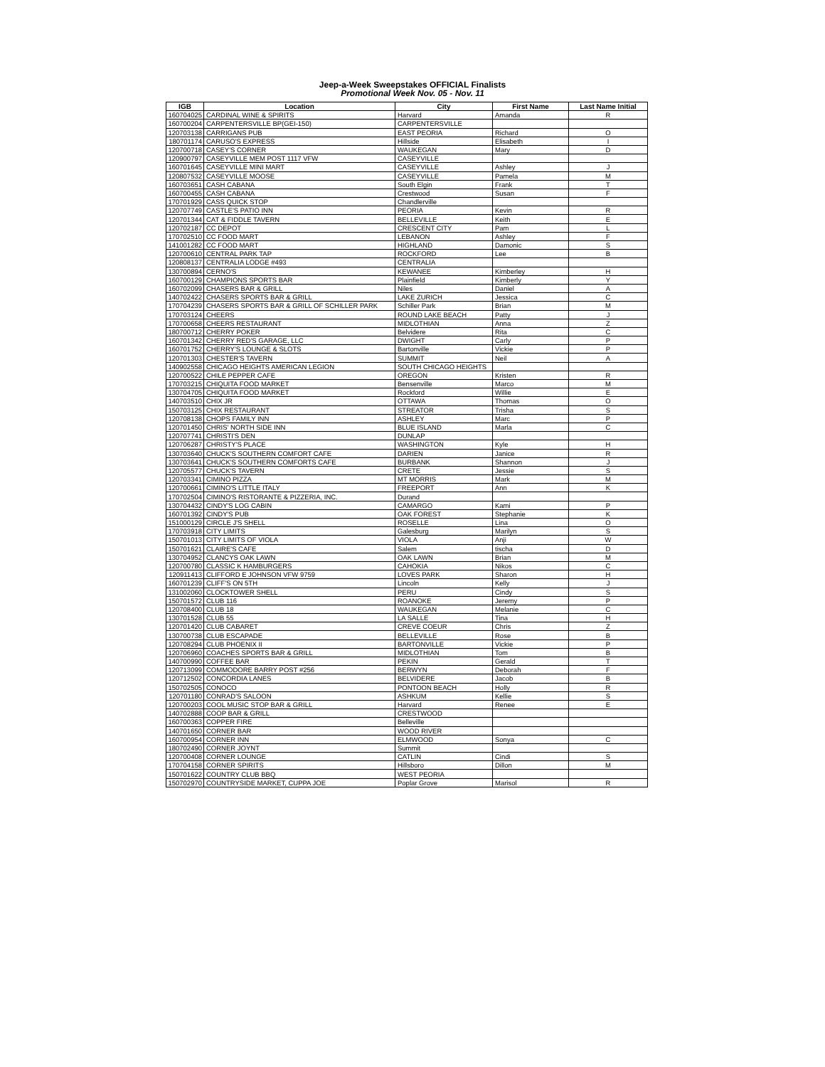Jeep-a-Week Sweepstakes OFFICIAL Finalists
Promotional Week Nov. 05 - Nov. 11
| IGB | Location | City | First Name | Last Name Initial |
| --- | --- | --- | --- | --- |
| 160704025 | CARDINAL WINE & SPIRITS | Harvard | Amanda | R |
| 160700204 | CARPENTERSVILLE BP(GEI-150) | CARPENTERSVILLE | | |
| 120703138 | CARRIGANS PUB | EAST PEORIA | Richard | O |
| 180701174 | CARUSO'S EXPRESS | Hillside | Elisabeth | I |
| 120700718 | CASEY'S CORNER | WAUKEGAN | Mary | D |
| 120900797 | CASEYVILLE MEM POST 1117 VFW | CASEYVILLE | | |
| 160701645 | CASEYVILLE MINI MART | CASEYVILLE | Ashley | J |
| 120807532 | CASEYVILLE MOOSE | CASEYVILLE | Pamela | M |
| 160703651 | CASH CABANA | South Elgin | Frank | T |
| 160700455 | CASH CABANA | Crestwood | Susan | F |
| 170701929 | CASS QUICK STOP | Chandlerville | | |
| 120707749 | CASTLE'S PATIO INN | PEORIA | Kevin | R |
| 120701344 | CAT & FIDDLE TAVERN | BELLEVILLE | Keith | E |
| 120702187 | CC DEPOT | CRESCENT CITY | Pam | L |
| 170702510 | CC FOOD MART | LEBANON | Ashley | F |
| 141001282 | CC FOOD MART | HIGHLAND | Damonic | S |
| 120700610 | CENTRAL PARK TAP | ROCKFORD | Lee | B |
| 120808137 | CENTRALIA LODGE #493 | CENTRALIA | | |
| 130700894 | CERNO'S | KEWANEE | Kimberley | H |
| 160700129 | CHAMPIONS SPORTS BAR | Plainfield | Kimberly | Y |
| 160702099 | CHASERS BAR & GRILL | Niles | Daniel | A |
| 140702422 | CHASERS SPORTS BAR & GRILL | LAKE ZURICH | Jessica | C |
| 170704239 | CHASERS SPORTS BAR & GRILL OF SCHILLER PARK | Schiller Park | Brian | M |
| 170703124 | CHEERS | ROUND LAKE BEACH | Patty | J |
| 170700658 | CHEERS RESTAURANT | MIDLOTHIAN | Anna | Z |
| 180700712 | CHERRY POKER | Belvidere | Rita | C |
| 160701342 | CHERRY RED'S GARAGE, LLC | DWIGHT | Carly | P |
| 160701752 | CHERRY'S LOUNGE & SLOTS | Bartonville | Vickie | P |
| 120701303 | CHESTER'S TAVERN | SUMMIT | Neil | A |
| 140902558 | CHICAGO HEIGHTS AMERICAN LEGION | SOUTH CHICAGO HEIGHTS | | |
| 120700522 | CHILE PEPPER CAFE | OREGON | Kristen | R |
| 170703215 | CHIQUITA FOOD MARKET | Bensenville | Marco | M |
| 130704705 | CHIQUITA FOOD MARKET | Rockford | Willie | E |
| 140703510 | CHIX JR | OTTAWA | Thomas | O |
| 150703125 | CHIX RESTAURANT | STREATOR | Trisha | S |
| 120708138 | CHOPS FAMILY INN | ASHLEY | Marc | P |
| 120701450 | CHRIS' NORTH SIDE INN | BLUE ISLAND | Marla | C |
| 120707741 | CHRISTI'S DEN | DUNLAP | | |
| 120706287 | CHRISTY'S PLACE | WASHINGTON | Kyle | H |
| 130703640 | CHUCK'S SOUTHERN COMFORT CAFE | DARIEN | Janice | R |
| 130703641 | CHUCK'S SOUTHERN COMFORTS CAFE | BURBANK | Shannon | J |
| 120705577 | CHUCK'S TAVERN | CRETE | Jessie | S |
| 120703341 | CIMINO PIZZA | MT MORRIS | Mark | M |
| 120700661 | CIMINO'S LITTLE ITALY | FREEPORT | Ann | K |
| 170702504 | CIMINO'S RISTORANTE & PIZZERIA, INC. | Durand | | |
| 130704432 | CINDY'S LOG CABIN | CAMARGO | Kami | P |
| 160701392 | CINDY'S PUB | OAK FOREST | Stephanie | K |
| 151000129 | CIRCLE J'S SHELL | ROSELLE | Lina | O |
| 170703918 | CITY LIMITS | Galesburg | Marilyn | S |
| 150701013 | CITY LIMITS OF VIOLA | VIOLA | Anji | W |
| 150701621 | CLAIRE'S CAFE | Salem | tischa | D |
| 130704952 | CLANCYS OAK LAWN | OAK LAWN | Brian | M |
| 120700780 | CLASSIC K HAMBURGERS | CAHOKIA | Nikos | C |
| 120911413 | CLIFFORD E JOHNSON VFW 9759 | LOVES PARK | Sharon | H |
| 160701239 | CLIFF'S ON 5TH | Lincoln | Kelly | J |
| 131002060 | CLOCKTOWER SHELL | PERU | Cindy | S |
| 150701572 | CLUB 116 | ROANOKE | Jeremy | P |
| 120708400 | CLUB 18 | WAUKEGAN | Melanie | C |
| 130701528 | CLUB 55 | LA SALLE | Tina | H |
| 120701420 | CLUB CABARET | CREVE COEUR | Chris | Z |
| 130700738 | CLUB ESCAPADE | BELLEVILLE | Rose | B |
| 120708294 | CLUB PHOENIX II | BARTONVILLE | Vickie | P |
| 120706960 | COACHES SPORTS BAR & GRILL | MIDLOTHIAN | Tom | B |
| 140700990 | COFFEE BAR | PEKIN | Gerald | T |
| 120713099 | COMMODORE BARRY POST #256 | BERWYN | Deborah | F |
| 120712502 | CONCORDIA LANES | BELVIDERE | Jacob | B |
| 150702505 | CONOCO | PONTOON BEACH | Holly | R |
| 120701180 | CONRAD'S SALOON | ASHKUM | Kellie | S |
| 120700203 | COOL MUSIC STOP BAR & GRILL | Harvard | Renee | E |
| 140702888 | COOP BAR & GRILL | CRESTWOOD | | |
| 160700363 | COPPER FIRE | Belleville | | |
| 140701650 | CORNER BAR | WOOD RIVER | | |
| 160700954 | CORNER INN | ELMWOOD | Sonya | C |
| 180702490 | CORNER JOYNT | Summit | | |
| 120700408 | CORNER LOUNGE | CATLIN | Cindi | S |
| 170704158 | CORNER SPIRITS | Hillsboro | Dillon | M |
| 150701622 | COUNTRY CLUB BBQ | WEST PEORIA | | |
| 150702970 | COUNTRYSIDE MARKET, CUPPA JOE | Poplar Grove | Marisol | R |